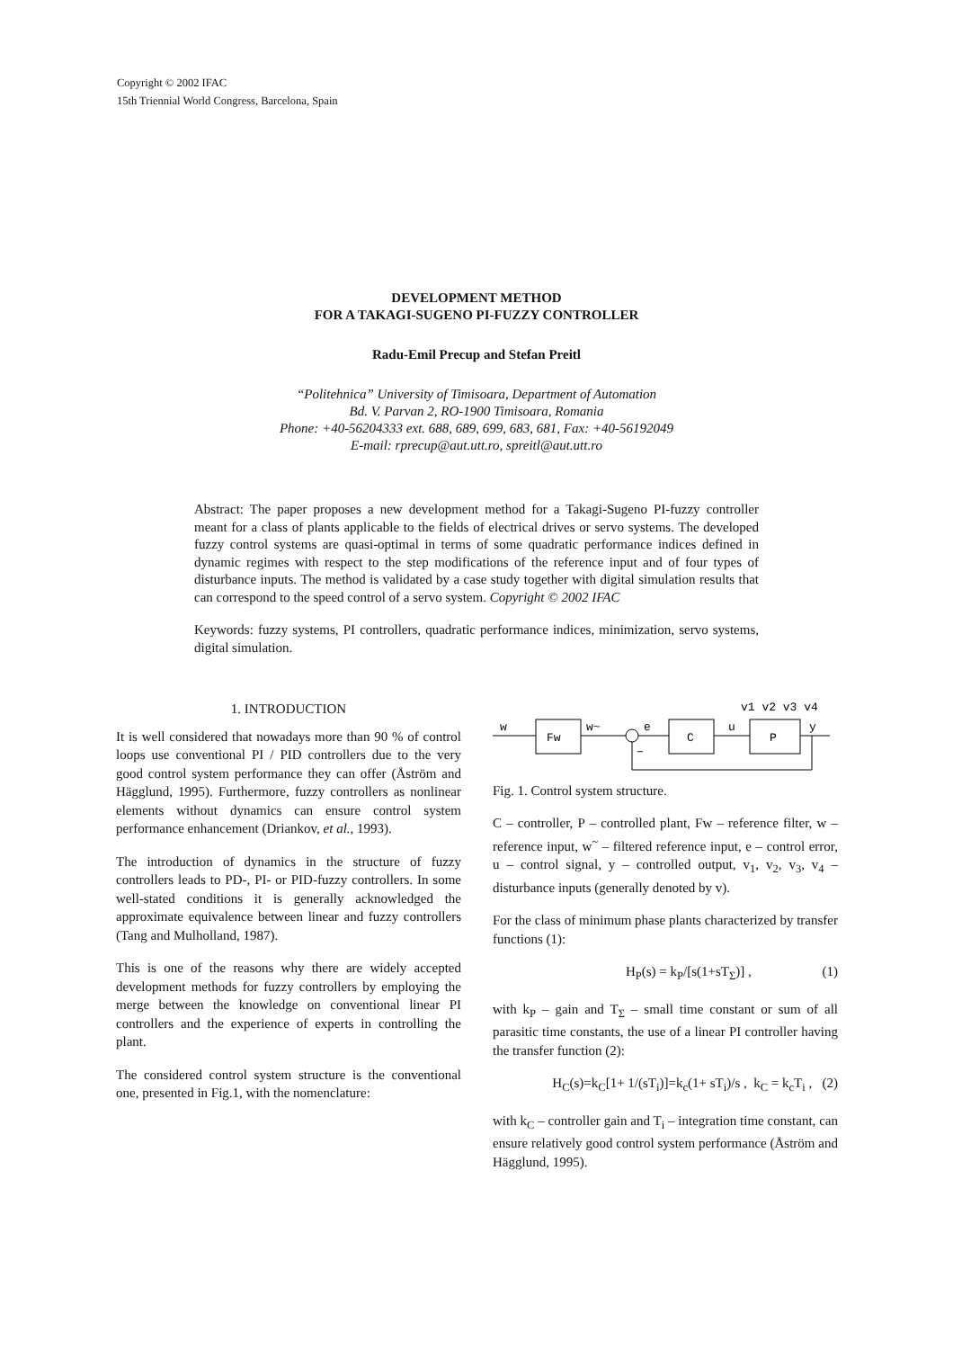Copyright © 2002 IFAC
15th Triennial World Congress, Barcelona, Spain
DEVELOPMENT METHOD
FOR A TAKAGI-SUGENO PI-FUZZY CONTROLLER
Radu-Emil Precup and Stefan Preitl
“Politehnica” University of Timisoara, Department of Automation
Bd. V. Parvan 2, RO-1900 Timisoara, Romania
Phone: +40-56204333 ext. 688, 689, 699, 683, 681, Fax: +40-56192049
E-mail: rprecup@aut.utt.ro, spreitl@aut.utt.ro
Abstract: The paper proposes a new development method for a Takagi-Sugeno PI-fuzzy controller meant for a class of plants applicable to the fields of electrical drives or servo systems. The developed fuzzy control systems are quasi-optimal in terms of some quadratic performance indices defined in dynamic regimes with respect to the step modifications of the reference input and of four types of disturbance inputs. The method is validated by a case study together with digital simulation results that can correspond to the speed control of a servo system. Copyright © 2002 IFAC
Keywords: fuzzy systems, PI controllers, quadratic performance indices, minimization, servo systems, digital simulation.
1. INTRODUCTION
It is well considered that nowadays more than 90 % of control loops use conventional PI / PID controllers due to the very good control system performance they can offer (Åström and Hägglund, 1995). Furthermore, fuzzy controllers as nonlinear elements without dynamics can ensure control system performance enhancement (Driankov, et al., 1993).
The introduction of dynamics in the structure of fuzzy controllers leads to PD-, PI- or PID-fuzzy controllers. In some well-stated conditions it is generally acknowledged the approximate equivalence between linear and fuzzy controllers (Tang and Mulholland, 1987).
This is one of the reasons why there are widely accepted development methods for fuzzy controllers by employing the merge between the knowledge on conventional linear PI controllers and the experience of experts in controlling the plant.
The considered control system structure is the conventional one, presented in Fig.1, with the nomenclature:
w
Fw
w~
e
C
u
P
y
−
v1 v2 v3 v4
Fig. 1. Control system structure.
C – controller, P – controlled plant, Fw – reference filter, w – reference input, w<sup>~</sup> – filtered reference input, e – control error, u – control signal, y – controlled output, v<sub>1</sub>, v<sub>2</sub>, v<sub>3</sub>, v<sub>4</sub> – disturbance inputs (generally denoted by v).
For the class of minimum phase plants characterized by transfer functions (1):
H<sub>P</sub>(s) = k<sub>P</sub>/[s(1+sT<sub>Σ</sub>)] , (1)
with k<sub>P</sub> – gain and T<sub>Σ</sub> – small time constant or sum of all parasitic time constants, the use of a linear PI controller having the transfer function (2):
H<sub>C</sub>(s)=k<sub>C</sub>[1+ 1/(sT<sub>i</sub>)]=k<sub>c</sub>(1+ sT<sub>i</sub>)/s , k<sub>C</sub> = k<sub>c</sub>T<sub>i</sub> , (2)
with k<sub>C</sub> – controller gain and T<sub>i</sub> – integration time constant, can ensure relatively good control system performance (Åström and Hägglund, 1995).